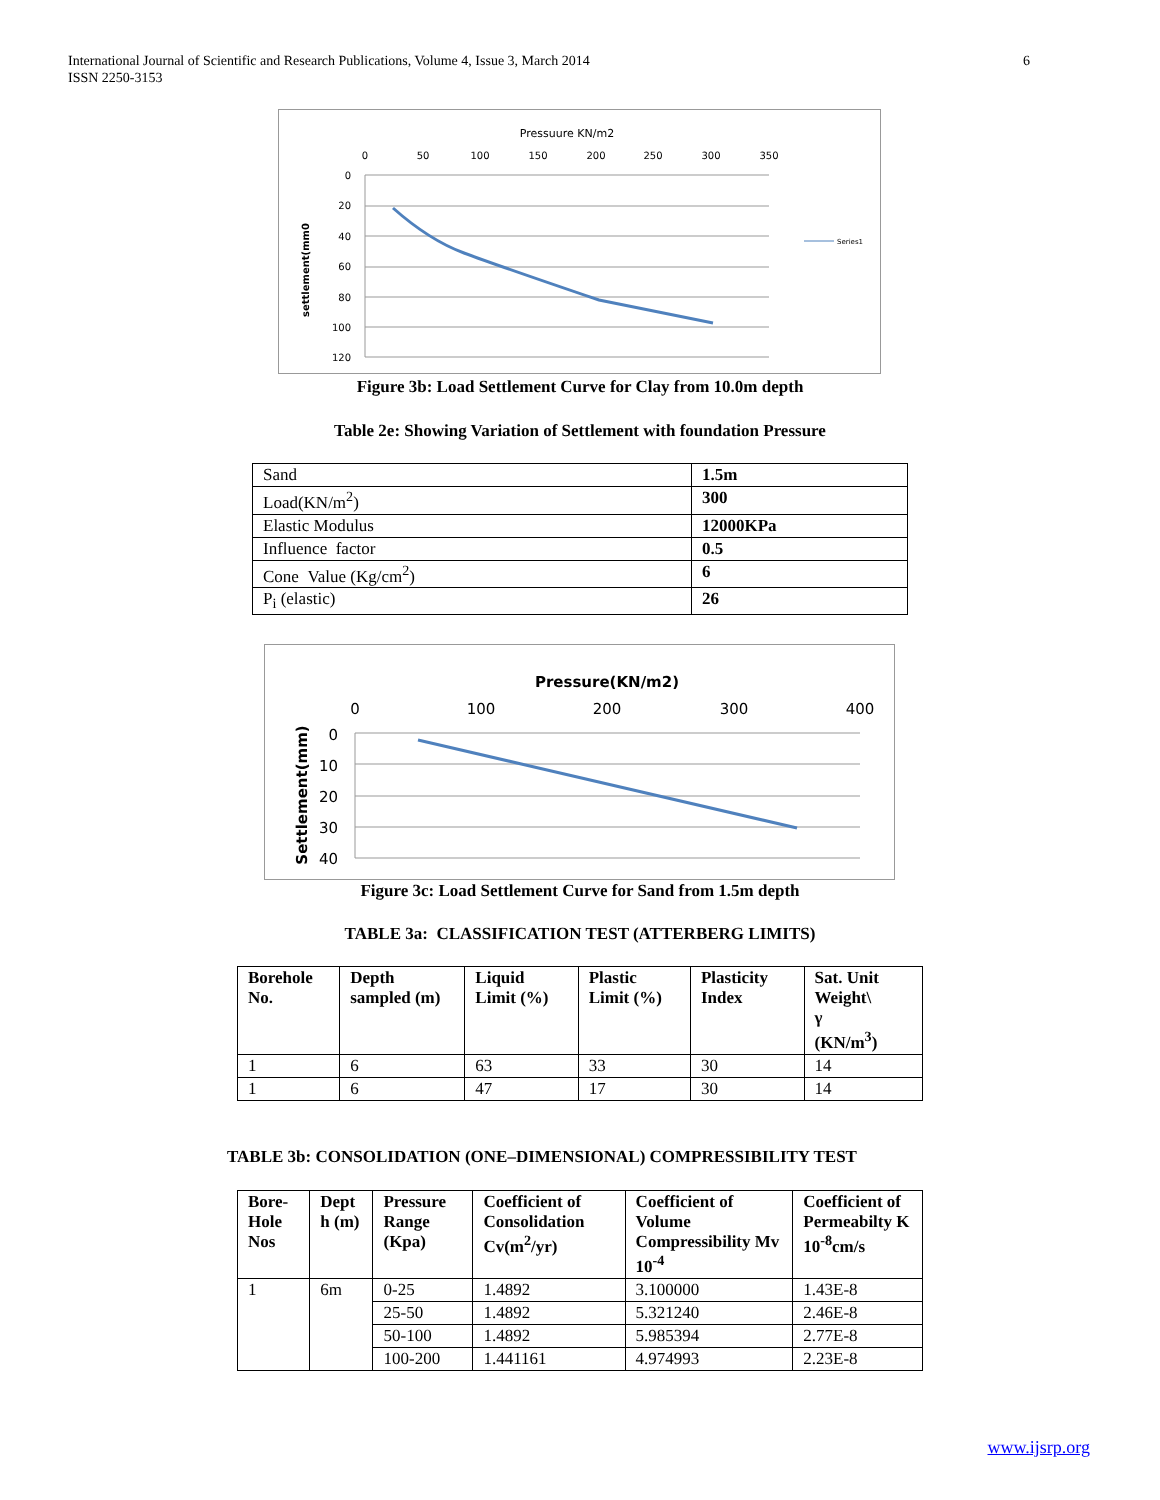International Journal of Scientific and Research Publications, Volume 4, Issue 3, March 2014
ISSN 2250-3153
6
Pressuure KN/m2
0
50
100
150
200
250
300
350
0
20
40
60
80
100
120
settlement(mm0
Series1
Figure 3b: Load Settlement Curve for Clay from 10.0m depth
Table 2e: Showing Variation of Settlement with foundation Pressure
| Sand | 1.5m |
| Load(KN/m<sup>2</sup>) | 300 |
| Elastic Modulus | 12000KPa |
| Influence factor | 0.5 |
| Cone Value (Kg/cm<sup>2</sup>) | 6 |
| P<sub>i</sub> (elastic) | 26 |
Pressure(KN/m2)
0
100
200
300
400
0
10
20
30
40
Settlement(mm)
Figure 3c: Load Settlement Curve for Sand from 1.5m depth
TABLE 3a: CLASSIFICATION TEST (ATTERBERG LIMITS)
| Borehole No. | Depth sampled (m) | Liquid Limit (%) | Plastic Limit (%) | Plasticity Index | Sat. Unit Weight\ γ (KN/m<sup>3</sup>) |
| --- | --- | --- | --- | --- | --- |
| 1 | 6 | 63 | 33 | 30 | 14 |
| 1 | 6 | 47 | 17 | 30 | 14 |
TABLE 3b: CONSOLIDATION (ONE–DIMENSIONAL) COMPRESSIBILITY TEST
| Bore-Hole Nos | Dept h (m) | Pressure Range (Kpa) | Coefficient of Consolidation Cv(m<sup>2</sup>/yr) | Coefficient of Volume Compressibility Mv 10<sup>-4</sup> | Coefficient of Permeabilty K 10<sup>-8</sup>cm/s |
| --- | --- | --- | --- | --- | --- |
| 1 | 6m | 0-25 | 1.4892 | 3.100000 | 1.43E-8 |
| | | 25-50 | 1.4892 | 5.321240 | 2.46E-8 |
| | | 50-100 | 1.4892 | 5.985394 | 2.77E-8 |
| | | 100-200 | 1.441161 | 4.974993 | 2.23E-8 |
www.ijsrp.org